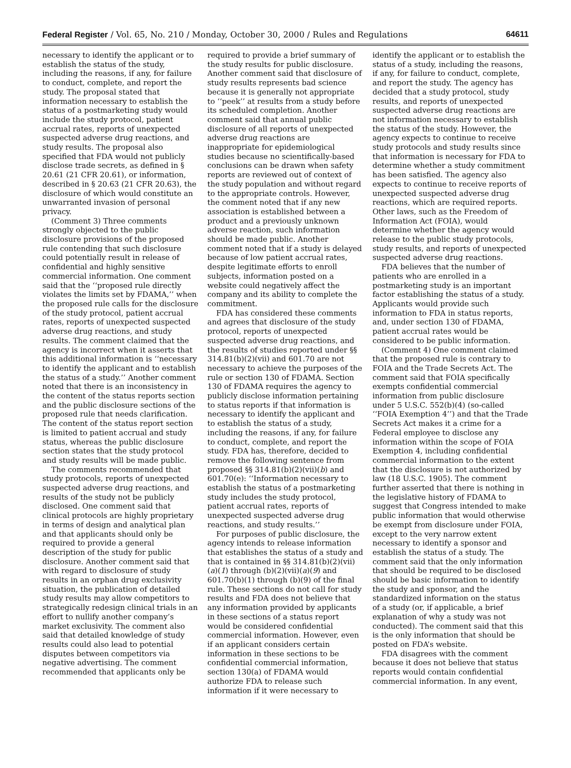Federal Register / Vol. 65, No. 210 / Monday, October 30, 2000 / Rules and Regulations 64611
necessary to identify the applicant or to establish the status of the study, including the reasons, if any, for failure to conduct, complete, and report the study. The proposal stated that information necessary to establish the status of a postmarketing study would include the study protocol, patient accrual rates, reports of unexpected suspected adverse drug reactions, and study results. The proposal also specified that FDA would not publicly disclose trade secrets, as defined in § 20.61 (21 CFR 20.61), or information, described in § 20.63 (21 CFR 20.63), the disclosure of which would constitute an unwarranted invasion of personal privacy.
(Comment 3) Three comments strongly objected to the public disclosure provisions of the proposed rule contending that such disclosure could potentially result in release of confidential and highly sensitive commercial information. One comment said that the ‘‘proposed rule directly violates the limits set by FDAMA,’’ when the proposed rule calls for the disclosure of the study protocol, patient accrual rates, reports of unexpected suspected adverse drug reactions, and study results. The comment claimed that the agency is incorrect when it asserts that this additional information is ‘‘necessary to identify the applicant and to establish the status of a study.’’ Another comment noted that there is an inconsistency in the content of the status reports section and the public disclosure sections of the proposed rule that needs clarification. The content of the status report section is limited to patient accrual and study status, whereas the public disclosure section states that the study protocol and study results will be made public.
The comments recommended that study protocols, reports of unexpected suspected adverse drug reactions, and results of the study not be publicly disclosed. One comment said that clinical protocols are highly proprietary in terms of design and analytical plan and that applicants should only be required to provide a general description of the study for public disclosure. Another comment said that with regard to disclosure of study results in an orphan drug exclusivity situation, the publication of detailed study results may allow competitors to strategically redesign clinical trials in an effort to nullify another company’s market exclusivity. The comment also said that detailed knowledge of study results could also lead to potential disputes between competitors via negative advertising. The comment recommended that applicants only be
required to provide a brief summary of the study results for public disclosure. Another comment said that disclosure of study results represents bad science because it is generally not appropriate to ‘‘peek’’ at results from a study before its scheduled completion. Another comment said that annual public disclosure of all reports of unexpected adverse drug reactions are inappropriate for epidemiological studies because no scientifically-based conclusions can be drawn when safety reports are reviewed out of context of the study population and without regard to the appropriate controls. However, the comment noted that if any new association is established between a product and a previously unknown adverse reaction, such information should be made public. Another comment noted that if a study is delayed because of low patient accrual rates, despite legitimate efforts to enroll subjects, information posted on a website could negatively affect the company and its ability to complete the commitment.
FDA has considered these comments and agrees that disclosure of the study protocol, reports of unexpected suspected adverse drug reactions, and the results of studies reported under §§ 314.81(b)(2)(vii) and 601.70 are not necessary to achieve the purposes of the rule or section 130 of FDAMA. Section 130 of FDAMA requires the agency to publicly disclose information pertaining to status reports if that information is necessary to identify the applicant and to establish the status of a study, including the reasons, if any, for failure to conduct, complete, and report the study. FDA has, therefore, decided to remove the following sentence from proposed §§ 314.81(b)(2)(vii)(b) and 601.70(e): ‘‘Information necessary to establish the status of a postmarketing study includes the study protocol, patient accrual rates, reports of unexpected suspected adverse drug reactions, and study results.’’
For purposes of public disclosure, the agency intends to release information that establishes the status of a study and that is contained in §§ 314.81(b)(2)(vii)(a)(1) through (b)(2)(vii)(a)(9) and 601.70(b)(1) through (b)(9) of the final rule. These sections do not call for study results and FDA does not believe that any information provided by applicants in these sections of a status report would be considered confidential commercial information. However, even if an applicant considers certain information in these sections to be confidential commercial information, section 130(a) of FDAMA would authorize FDA to release such information if it were necessary to
identify the applicant or to establish the status of a study, including the reasons, if any, for failure to conduct, complete, and report the study. The agency has decided that a study protocol, study results, and reports of unexpected suspected adverse drug reactions are not information necessary to establish the status of the study. However, the agency expects to continue to receive study protocols and study results since that information is necessary for FDA to determine whether a study commitment has been satisfied. The agency also expects to continue to receive reports of unexpected suspected adverse drug reactions, which are required reports. Other laws, such as the Freedom of Information Act (FOIA), would determine whether the agency would release to the public study protocols, study results, and reports of unexpected suspected adverse drug reactions.
FDA believes that the number of patients who are enrolled in a postmarketing study is an important factor establishing the status of a study. Applicants would provide such information to FDA in status reports, and, under section 130 of FDAMA, patient accrual rates would be considered to be public information.
(Comment 4) One comment claimed that the proposed rule is contrary to FOIA and the Trade Secrets Act. The comment said that FOIA specifically exempts confidential commercial information from public disclosure under 5 U.S.C. 552(b)(4) (so-called ‘‘FOIA Exemption 4’’) and that the Trade Secrets Act makes it a crime for a Federal employee to disclose any information within the scope of FOIA Exemption 4, including confidential commercial information to the extent that the disclosure is not authorized by law (18 U.S.C. 1905). The comment further asserted that there is nothing in the legislative history of FDAMA to suggest that Congress intended to make public information that would otherwise be exempt from disclosure under FOIA, except to the very narrow extent necessary to identify a sponsor and establish the status of a study. The comment said that the only information that should be required to be disclosed should be basic information to identify the study and sponsor, and the standardized information on the status of a study (or, if applicable, a brief explanation of why a study was not conducted). The comment said that this is the only information that should be posted on FDA’s website.
FDA disagrees with the comment because it does not believe that status reports would contain confidential commercial information. In any event,